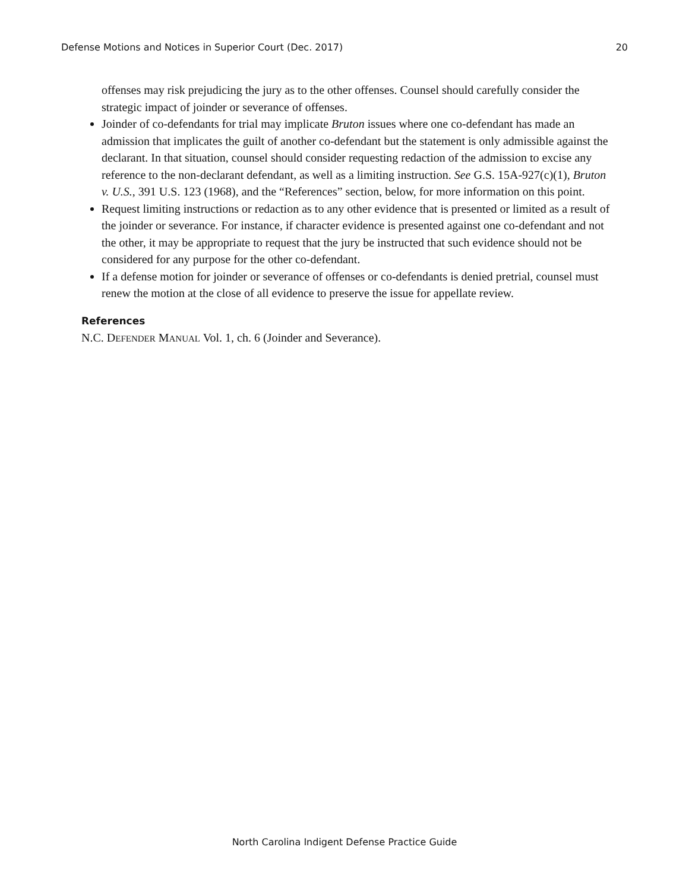Defense Motions and Notices in Superior Court (Dec. 2017) 20
offenses may risk prejudicing the jury as to the other offenses. Counsel should carefully consider the strategic impact of joinder or severance of offenses.
Joinder of co-defendants for trial may implicate Bruton issues where one co-defendant has made an admission that implicates the guilt of another co-defendant but the statement is only admissible against the declarant. In that situation, counsel should consider requesting redaction of the admission to excise any reference to the non-declarant defendant, as well as a limiting instruction. See G.S. 15A-927(c)(1), Bruton v. U.S., 391 U.S. 123 (1968), and the “References” section, below, for more information on this point.
Request limiting instructions or redaction as to any other evidence that is presented or limited as a result of the joinder or severance. For instance, if character evidence is presented against one co-defendant and not the other, it may be appropriate to request that the jury be instructed that such evidence should not be considered for any purpose for the other co-defendant.
If a defense motion for joinder or severance of offenses or co-defendants is denied pretrial, counsel must renew the motion at the close of all evidence to preserve the issue for appellate review.
References
N.C. DEFENDER MANUAL Vol. 1, ch. 6 (Joinder and Severance).
North Carolina Indigent Defense Practice Guide